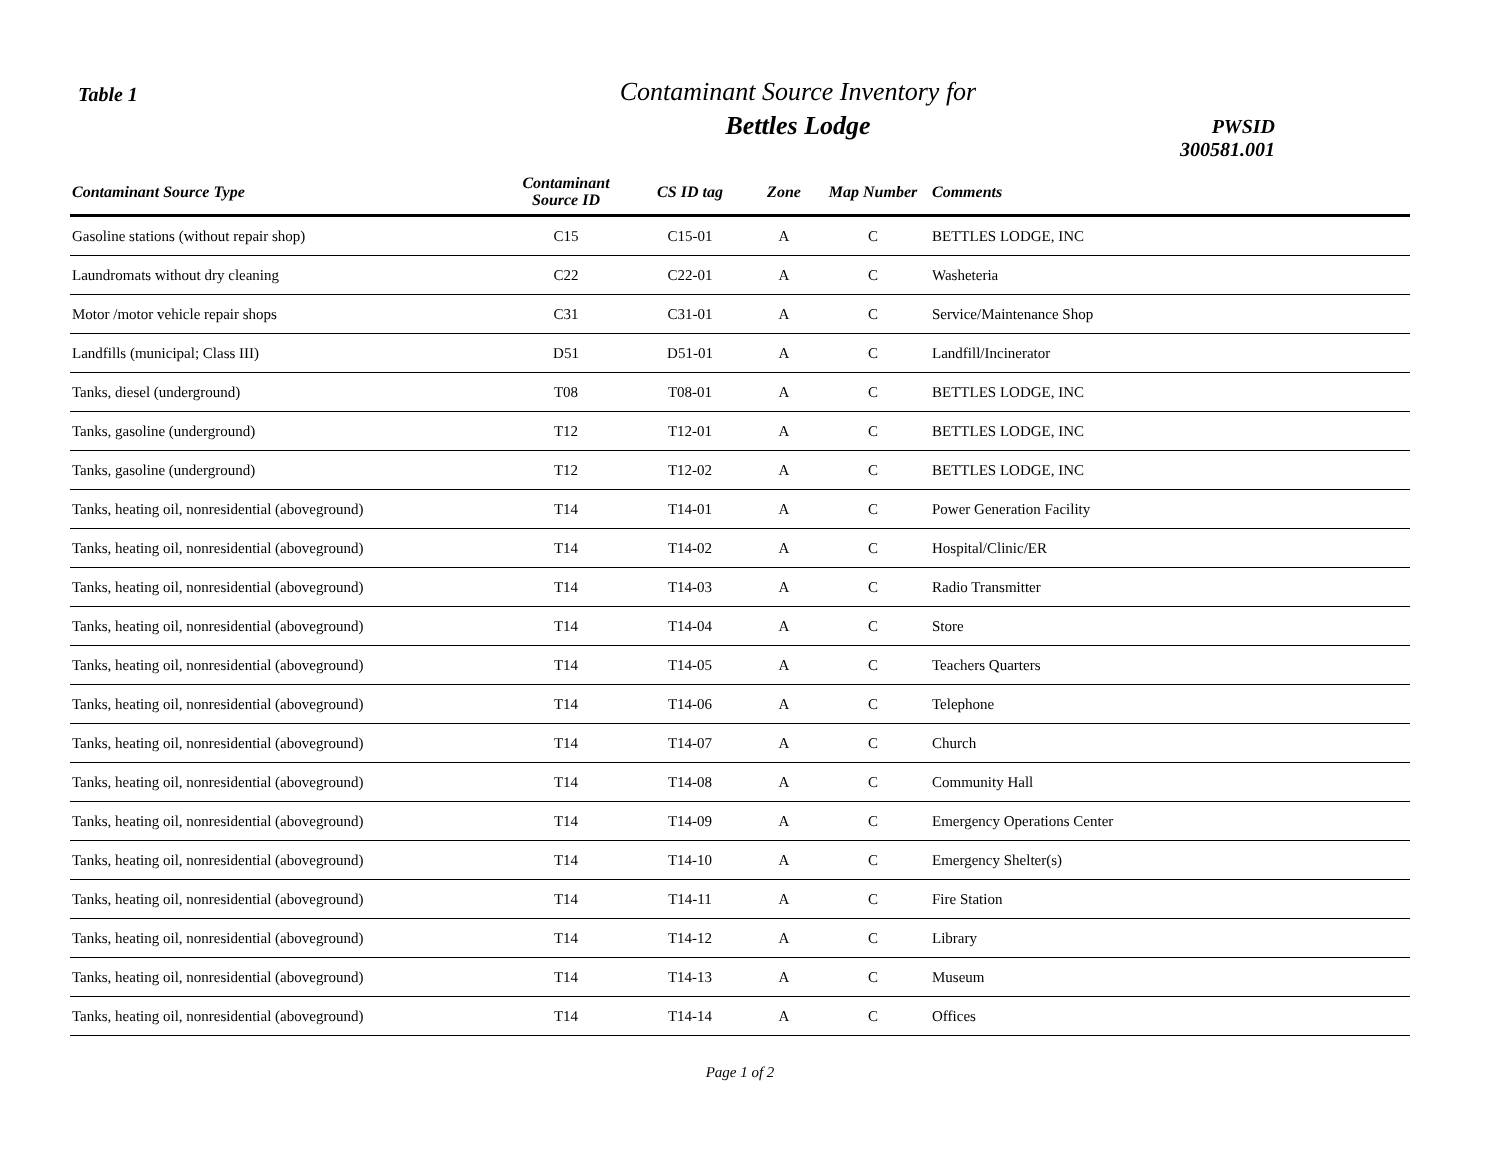Table 1
Contaminant Source Inventory for
Bettles Lodge
PWSID 300581.001
| Contaminant Source Type | Contaminant Source ID | CS ID tag | Zone | Map Number | Comments |
| --- | --- | --- | --- | --- | --- |
| Gasoline stations (without repair shop) | C15 | C15-01 | A | C | BETTLES LODGE, INC |
| Laundromats without dry cleaning | C22 | C22-01 | A | C | Washeteria |
| Motor /motor vehicle repair shops | C31 | C31-01 | A | C | Service/Maintenance Shop |
| Landfills (municipal; Class III) | D51 | D51-01 | A | C | Landfill/Incinerator |
| Tanks, diesel (underground) | T08 | T08-01 | A | C | BETTLES LODGE, INC |
| Tanks, gasoline (underground) | T12 | T12-01 | A | C | BETTLES LODGE, INC |
| Tanks, gasoline (underground) | T12 | T12-02 | A | C | BETTLES LODGE, INC |
| Tanks, heating oil, nonresidential (aboveground) | T14 | T14-01 | A | C | Power Generation Facility |
| Tanks, heating oil, nonresidential (aboveground) | T14 | T14-02 | A | C | Hospital/Clinic/ER |
| Tanks, heating oil, nonresidential (aboveground) | T14 | T14-03 | A | C | Radio Transmitter |
| Tanks, heating oil, nonresidential (aboveground) | T14 | T14-04 | A | C | Store |
| Tanks, heating oil, nonresidential (aboveground) | T14 | T14-05 | A | C | Teachers Quarters |
| Tanks, heating oil, nonresidential (aboveground) | T14 | T14-06 | A | C | Telephone |
| Tanks, heating oil, nonresidential (aboveground) | T14 | T14-07 | A | C | Church |
| Tanks, heating oil, nonresidential (aboveground) | T14 | T14-08 | A | C | Community Hall |
| Tanks, heating oil, nonresidential (aboveground) | T14 | T14-09 | A | C | Emergency Operations Center |
| Tanks, heating oil, nonresidential (aboveground) | T14 | T14-10 | A | C | Emergency Shelter(s) |
| Tanks, heating oil, nonresidential (aboveground) | T14 | T14-11 | A | C | Fire Station |
| Tanks, heating oil, nonresidential (aboveground) | T14 | T14-12 | A | C | Library |
| Tanks, heating oil, nonresidential (aboveground) | T14 | T14-13 | A | C | Museum |
| Tanks, heating oil, nonresidential (aboveground) | T14 | T14-14 | A | C | Offices |
Page 1 of 2